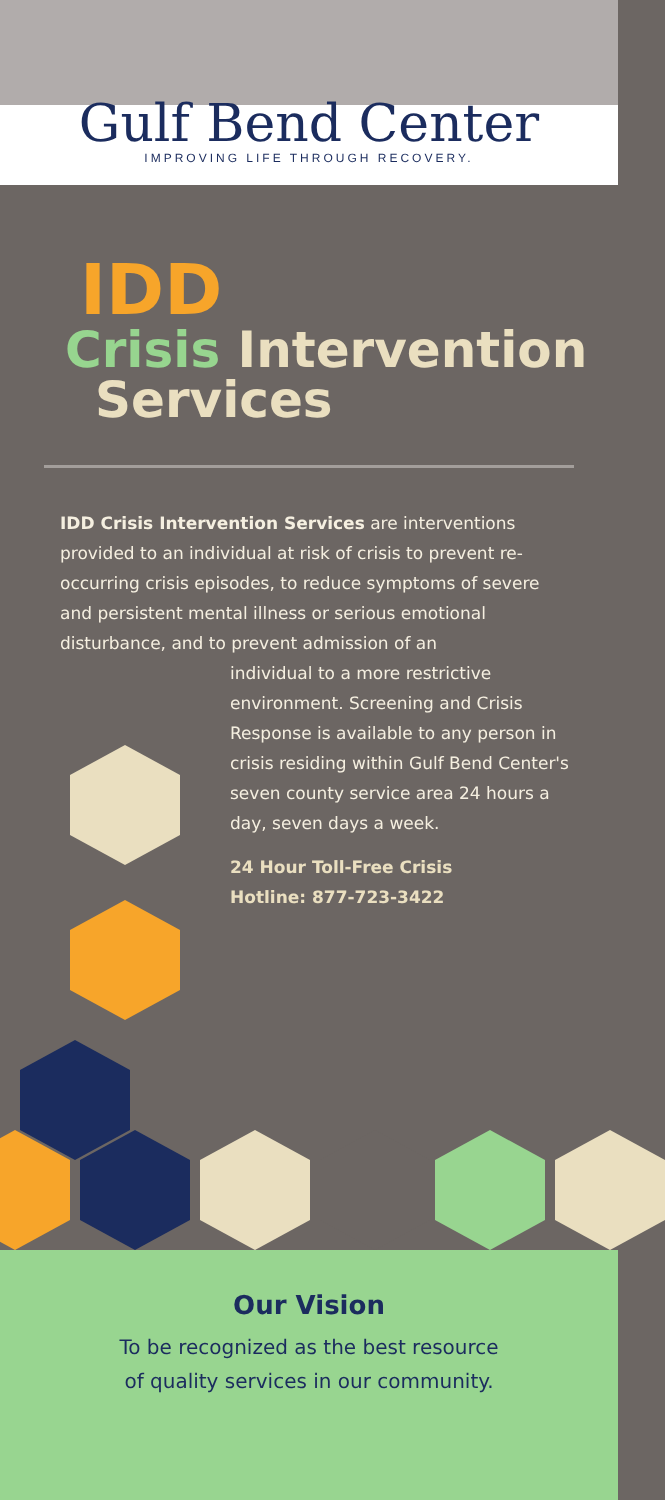Gulf Bend Center
IMPROVING LIFE THROUGH RECOVERY.
IDD
Crisis Intervention
Services
IDD Crisis Intervention Services are interventions provided to an individual at risk of crisis to prevent re-occurring crisis episodes, to reduce symptoms of severe and persistent mental illness or serious emotional disturbance, and to prevent admission of an
individual to a more restrictive environment. Screening and Crisis Response is available to any person in crisis residing within Gulf Bend Center's seven county service area 24 hours a day, seven days a week.
24 Hour Toll-Free Crisis
Hotline: 877-723-3422
Our Vision
To be recognized as the best resource
of quality services in our community.